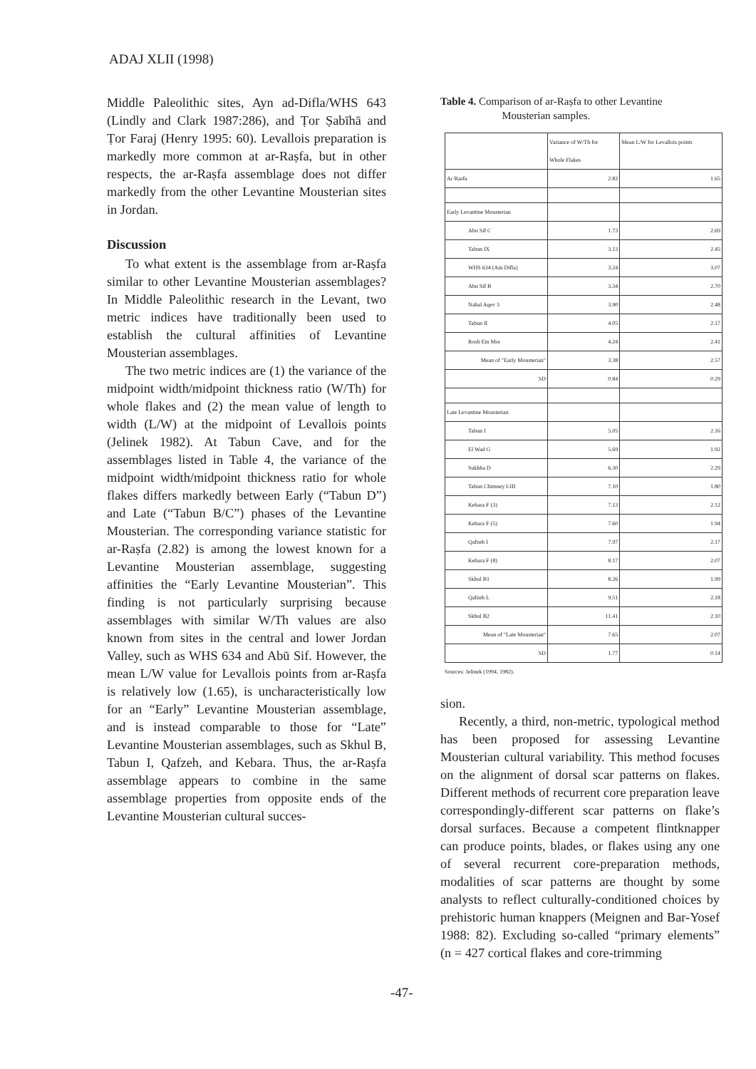ADAJ XLII (1998)
Middle Paleolithic sites, Ayn ad-Difla/WHS 643 (Lindly and Clark 1987:286), and Ṭor Ṣabīhā and Ṭor Faraj (Henry 1995: 60). Levallois preparation is markedly more common at ar-Raṣfa, but in other respects, the ar-Raṣfa assemblage does not differ markedly from the other Levantine Mousterian sites in Jordan.
Discussion
To what extent is the assemblage from ar-Raṣfa similar to other Levantine Mousterian assemblages? In Middle Paleolithic research in the Levant, two metric indices have traditionally been used to establish the cultural affinities of Levantine Mousterian assemblages.
The two metric indices are (1) the variance of the midpoint width/midpoint thickness ratio (W/Th) for whole flakes and (2) the mean value of length to width (L/W) at the midpoint of Levallois points (Jelinek 1982). At Tabun Cave, and for the assemblages listed in Table 4, the variance of the midpoint width/midpoint thickness ratio for whole flakes differs markedly between Early (“Tabun D”) and Late (“Tabun B/C”) phases of the Levantine Mousterian. The corresponding variance statistic for ar-Raṣfa (2.82) is among the lowest known for a Levantine Mousterian assemblage, suggesting affinities the “Early Levantine Mousterian”. This finding is not particularly surprising because assemblages with similar W/Th values are also known from sites in the central and lower Jordan Valley, such as WHS 634 and Abū Sif. However, the mean L/W value for Levallois points from ar-Raṣfa is relatively low (1.65), is uncharacteristically low for an “Early” Levantine Mousterian assemblage, and is instead comparable to those for “Late” Levantine Mousterian assemblages, such as Skhul B, Tabun I, Qafzeh, and Kebara. Thus, the ar-Raṣfa assemblage appears to combine in the same assemblage properties from opposite ends of the Levantine Mousterian cultural succes-
Table 4. Comparison of ar-Raṣfa to other Levantine
Mousterian samples.
| | Variance of W/Th for Whole Flakes | Mean L/W for Levallois points |
| --- | --- | --- |
| Ar Rasfa | 2.82 | 1.65 |
| Early Levantine Mousterian | | |
| Abu Sif C | 1.73 | 2.69 |
| Tabun IX | 3.13 | 2.45 |
| WHS 634 (Ain Difla) | 3.24 | 3.07 |
| Abu Sif B | 3.34 | 2.70 |
| Nahal Aqev 3 | 3.90 | 2.48 |
| Tabun II | 4.05 | 2.17 |
| Rosh Ein Mor | 4.24 | 2.41 |
| Mean of "Early Mousterian" | 3.38 | 2.57 |
| SD | 0.84 | 0.29 |
| Late Levantine Mousterian | | |
| Tabun I | 5.05 | 2.16 |
| El Wad G | 5.69 | 1.92 |
| Sukhba D | 6.30 | 2.29 |
| Tabun Chimney I-III | 7.10 | 1.80 |
| Kebara F (3) | 7.13 | 2.12 |
| Kebara F (5) | 7.60 | 1.94 |
| Qafzeh I | 7.97 | 2.17 |
| Kebara F (8) | 8.17 | 2.07 |
| Skhul B1 | 8.26 | 1.99 |
| Qafzeh L | 9.51 | 2.18 |
| Skhul B2 | 11.41 | 2.10 |
| Mean of "Late Mousterian" | 7.65 | 2.07 |
| SD | 1.77 | 0.14 |
Sources: Jelinek (1994, 1982).
sion.
Recently, a third, non-metric, typological method has been proposed for assessing Levantine Mousterian cultural variability. This method focuses on the alignment of dorsal scar patterns on flakes. Different methods of recurrent core preparation leave correspondingly-different scar patterns on flake’s dorsal surfaces. Because a competent flintknapper can produce points, blades, or flakes using any one of several recurrent core-preparation methods, modalities of scar patterns are thought by some analysts to reflect culturally-conditioned choices by prehistoric human knappers (Meignen and Bar-Yosef 1988: 82). Excluding so-called “primary elements” (n = 427 cortical flakes and core-trimming
-47-